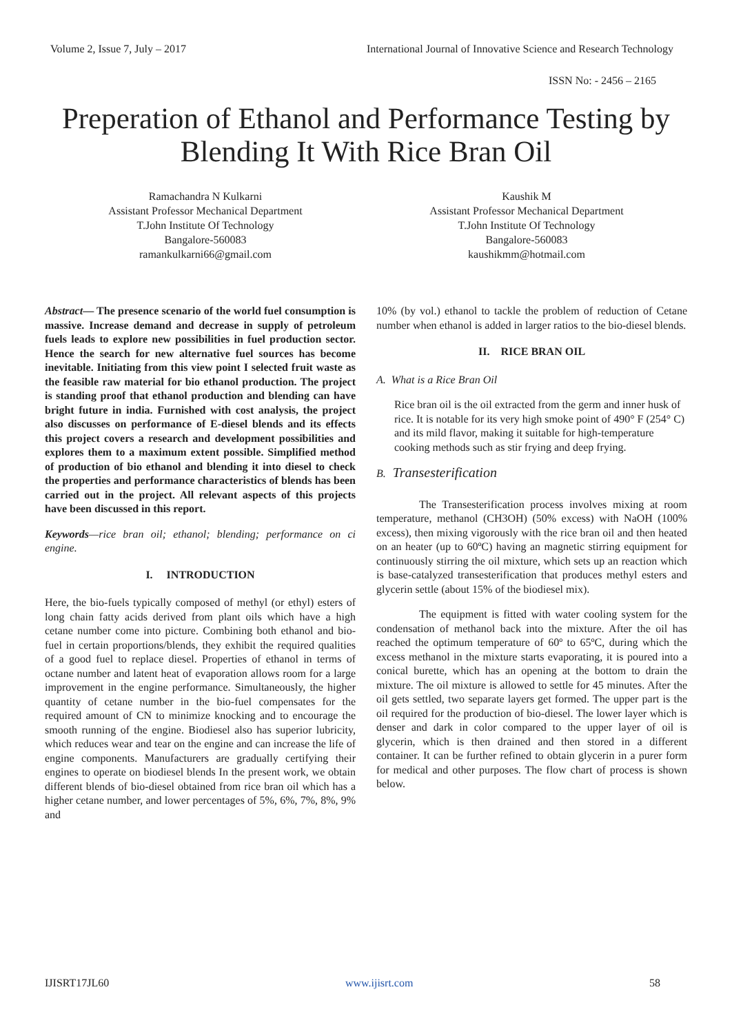Volume 2, Issue 7, July – 2017 International Journal of Innovative Science and Research Technology
ISSN No: - 2456 – 2165
Preperation of Ethanol and Performance Testing by Blending It With Rice Bran Oil
Ramachandra N Kulkarni
Assistant Professor Mechanical Department
T.John Institute Of Technology
Bangalore-560083
ramankulkarni66@gmail.com
Kaushik M
Assistant Professor Mechanical Department
T.John Institute Of Technology
Bangalore-560083
kaushikmm@hotmail.com
Abstract— The presence scenario of the world fuel consumption is massive. Increase demand and decrease in supply of petroleum fuels leads to explore new possibilities in fuel production sector. Hence the search for new alternative fuel sources has become inevitable. Initiating from this view point I selected fruit waste as the feasible raw material for bio ethanol production. The project is standing proof that ethanol production and blending can have bright future in india. Furnished with cost analysis, the project also discusses on performance of E-diesel blends and its effects this project covers a research and development possibilities and explores them to a maximum extent possible. Simplified method of production of bio ethanol and blending it into diesel to check the properties and performance characteristics of blends has been carried out in the project. All relevant aspects of this projects have been discussed in this report.
Keywords—rice bran oil; ethanol; blending; performance on ci engine.
I. INTRODUCTION
Here, the bio-fuels typically composed of methyl (or ethyl) esters of long chain fatty acids derived from plant oils which have a high cetane number come into picture. Combining both ethanol and bio-fuel in certain proportions/blends, they exhibit the required qualities of a good fuel to replace diesel. Properties of ethanol in terms of octane number and latent heat of evaporation allows room for a large improvement in the engine performance. Simultaneously, the higher quantity of cetane number in the bio-fuel compensates for the required amount of CN to minimize knocking and to encourage the smooth running of the engine. Biodiesel also has superior lubricity, which reduces wear and tear on the engine and can increase the life of engine components. Manufacturers are gradually certifying their engines to operate on biodiesel blends In the present work, we obtain different blends of bio-diesel obtained from rice bran oil which has a higher cetane number, and lower percentages of 5%, 6%, 7%, 8%, 9% and
10% (by vol.) ethanol to tackle the problem of reduction of Cetane number when ethanol is added in larger ratios to the bio-diesel blends.
II. RICE BRAN OIL
A. What is a Rice Bran Oil
Rice bran oil is the oil extracted from the germ and inner husk of rice. It is notable for its very high smoke point of 490° F (254° C) and its mild flavor, making it suitable for high-temperature cooking methods such as stir frying and deep frying.
B. Transesterification
The Transesterification process involves mixing at room temperature, methanol (CH3OH) (50% excess) with NaOH (100% excess), then mixing vigorously with the rice bran oil and then heated on an heater (up to 60ºC) having an magnetic stirring equipment for continuously stirring the oil mixture, which sets up an reaction which is base-catalyzed transesterification that produces methyl esters and glycerin settle (about 15% of the biodiesel mix).
The equipment is fitted with water cooling system for the condensation of methanol back into the mixture. After the oil has reached the optimum temperature of 60º to 65ºC, during which the excess methanol in the mixture starts evaporating, it is poured into a conical burette, which has an opening at the bottom to drain the mixture. The oil mixture is allowed to settle for 45 minutes. After the oil gets settled, two separate layers get formed. The upper part is the oil required for the production of bio-diesel. The lower layer which is denser and dark in color compared to the upper layer of oil is glycerin, which is then drained and then stored in a different container. It can be further refined to obtain glycerin in a purer form for medical and other purposes. The flow chart of process is shown below.
IJISRT17JL60 www.ijisrt.com 58